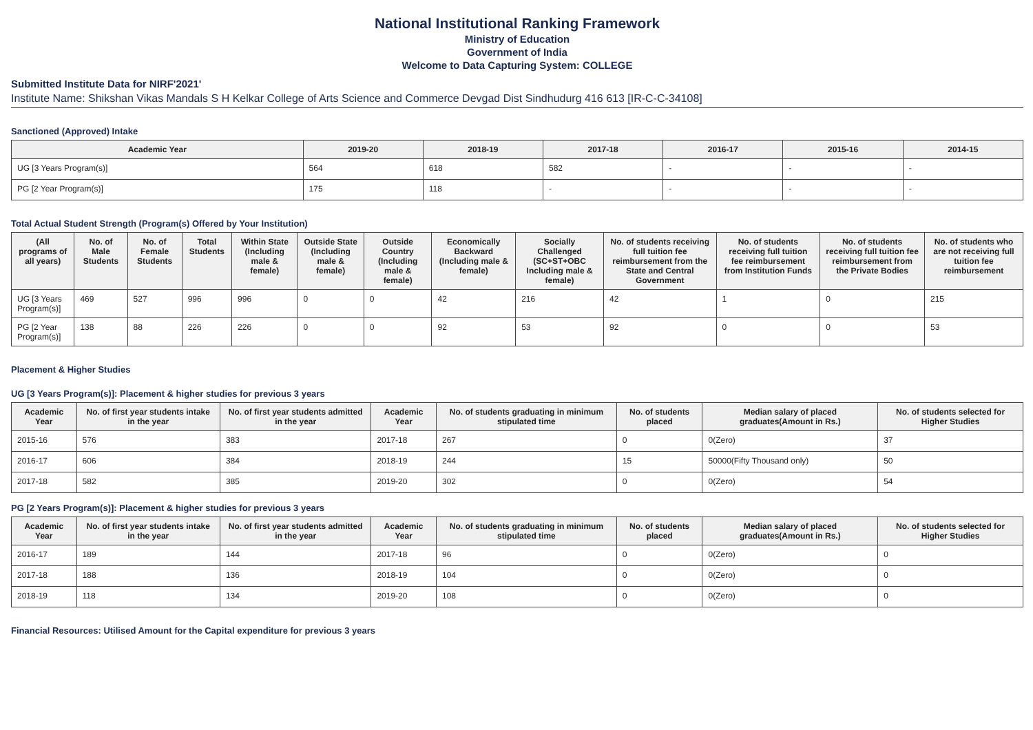National Institutional Ranking Framework
Ministry of Education
Government of India
Welcome to Data Capturing System: COLLEGE
Submitted Institute Data for NIRF'2021'
Institute Name: Shikshan Vikas Mandals S H Kelkar College of Arts Science and Commerce Devgad Dist Sindhudurg 416 613 [IR-C-C-34108]
Sanctioned (Approved) Intake
| Academic Year | 2019-20 | 2018-19 | 2017-18 | 2016-17 | 2015-16 | 2014-15 |
| --- | --- | --- | --- | --- | --- | --- |
| UG [3 Years Program(s)] | 564 | 618 | 582 | - | - | - |
| PG [2 Year Program(s)] | 175 | 118 | - | - | - | - |
Total Actual Student Strength (Program(s) Offered by Your Institution)
| (All programs of all years) | No. of Male Students | No. of Female Students | Total Students | Within State (Including male & female) | Outside State (Including male & female) | Outside Country (Including male & female) | Economically Backward (Including male & female) | Socially Challenged (SC+ST+OBC Including male & female) | No. of students receiving full tuition fee reimbursement from the State and Central Government | No. of students receiving full tuition fee reimbursement from Institution Funds | No. of students receiving full tuition fee reimbursement from the Private Bodies | No. of students who are not receiving full tuition fee reimbursement |
| --- | --- | --- | --- | --- | --- | --- | --- | --- | --- | --- | --- | --- |
| UG [3 Years Program(s)] | 469 | 527 | 996 | 996 | 0 | 0 | 42 | 216 | 42 | 1 | 0 | 215 |
| PG [2 Year Program(s)] | 138 | 88 | 226 | 226 | 0 | 0 | 92 | 53 | 92 | 0 | 0 | 53 |
Placement & Higher Studies
UG [3 Years Program(s)]: Placement & higher studies for previous 3 years
| Academic Year | No. of first year students intake in the year | No. of first year students admitted in the year | Academic Year | No. of students graduating in minimum stipulated time | No. of students placed | Median salary of placed graduates(Amount in Rs.) | No. of students selected for Higher Studies |
| --- | --- | --- | --- | --- | --- | --- | --- |
| 2015-16 | 576 | 383 | 2017-18 | 267 | 0 | 0(Zero) | 37 |
| 2016-17 | 606 | 384 | 2018-19 | 244 | 15 | 50000(Fifty Thousand only) | 50 |
| 2017-18 | 582 | 385 | 2019-20 | 302 | 0 | 0(Zero) | 54 |
PG [2 Years Program(s)]: Placement & higher studies for previous 3 years
| Academic Year | No. of first year students intake in the year | No. of first year students admitted in the year | Academic Year | No. of students graduating in minimum stipulated time | No. of students placed | Median salary of placed graduates(Amount in Rs.) | No. of students selected for Higher Studies |
| --- | --- | --- | --- | --- | --- | --- | --- |
| 2016-17 | 189 | 144 | 2017-18 | 96 | 0 | 0(Zero) | 0 |
| 2017-18 | 188 | 136 | 2018-19 | 104 | 0 | 0(Zero) | 0 |
| 2018-19 | 118 | 134 | 2019-20 | 108 | 0 | 0(Zero) | 0 |
Financial Resources: Utilised Amount for the Capital expenditure for previous 3 years